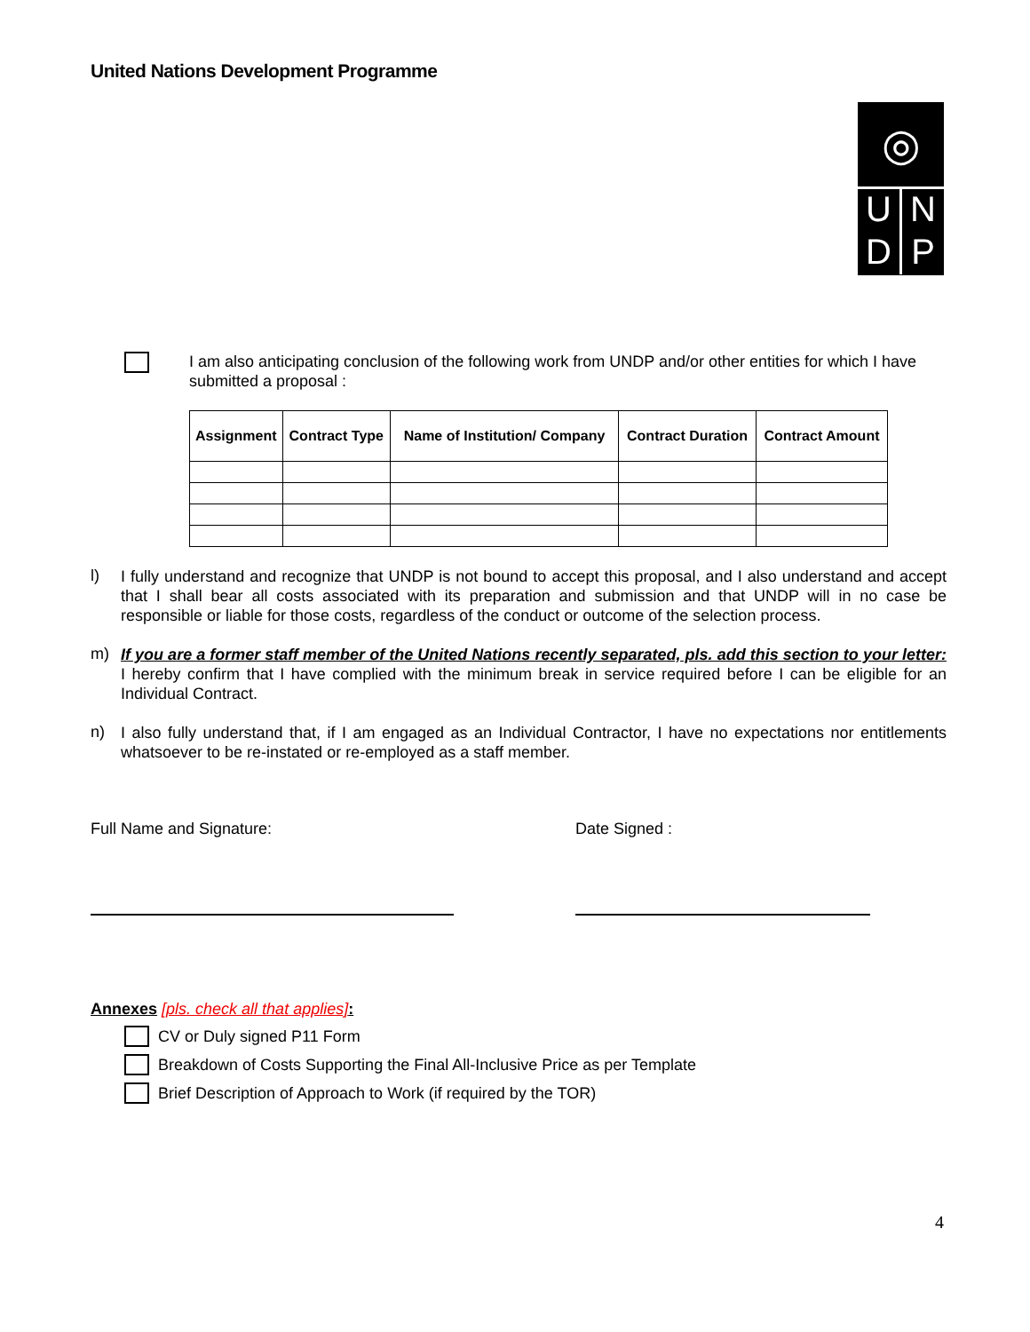United Nations Development Programme
◎
U N
D P
I am also anticipating conclusion of the following work from UNDP and/or other entities for which I have submitted a proposal :
| Assignment | Contract Type | Name of Institution/ Company | Contract Duration | Contract Amount |
| --- | --- | --- | --- | --- |
l)
I fully understand and recognize that UNDP is not bound to accept this proposal, and I also understand and accept that I shall bear all costs associated with its preparation and submission and that UNDP will in no case be responsible or liable for those costs, regardless of the conduct or outcome of the selection process.
m)
If you are a former staff member of the United Nations recently separated, pls. add this section to your letter: I hereby confirm that I have complied with the minimum break in service required before I can be eligible for an Individual Contract.
n)
I also fully understand that, if I am engaged as an Individual Contractor, I have no expectations nor entitlements whatsoever to be re-instated or re-employed as a staff member.
Full Name and Signature: Date Signed :
Annexes [pls. check all that applies]:
CV or Duly signed P11 Form
Breakdown of Costs Supporting the Final All-Inclusive Price as per Template
Brief Description of Approach to Work (if required by the TOR)
4